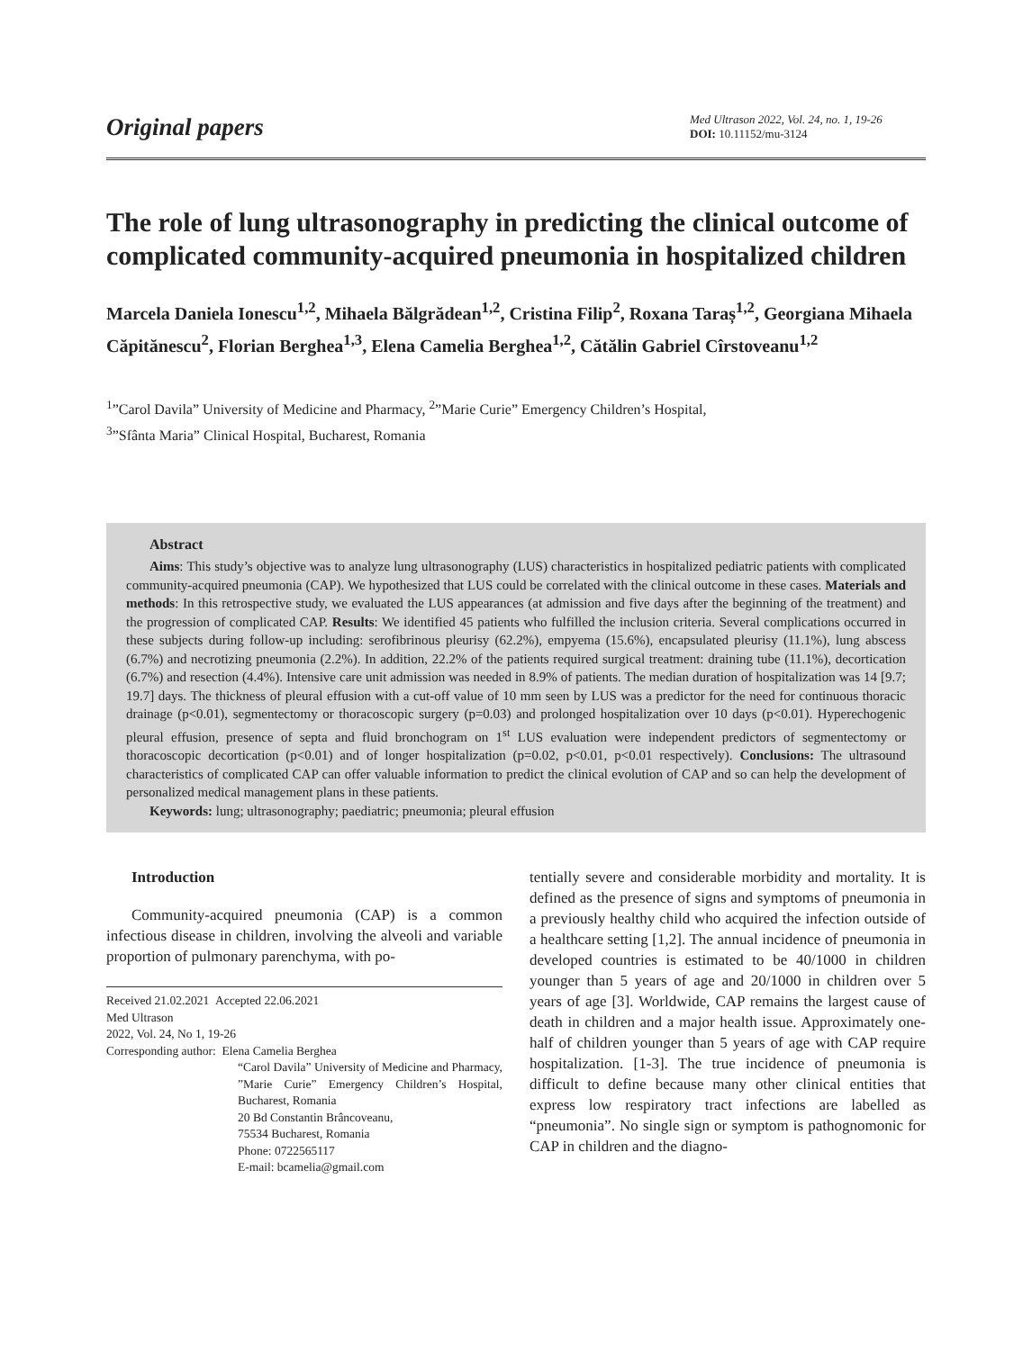Original papers
Med Ultrason 2022, Vol. 24, no. 1, 19-26
DOI: 10.11152/mu-3124
The role of lung ultrasonography in predicting the clinical outcome of complicated community-acquired pneumonia in hospitalized children
Marcela Daniela Ionescu<sup>1,2</sup>, Mihaela Bălgrădean<sup>1,2</sup>, Cristina Filip<sup>2</sup>, Roxana Taraș<sup>1,2</sup>, Georgiana Mihaela Căpitănescu<sup>2</sup>, Florian Berghea<sup>1,3</sup>, Elena Camelia Berghea<sup>1,2</sup>, Cătălin Gabriel Cîrstoveanu<sup>1,2</sup>
<sup>1</sup>”Carol Davila” University of Medicine and Pharmacy, <sup>2</sup>”Marie Curie” Emergency Children’s Hospital,
<sup>3</sup>”Sfânta Maria” Clinical Hospital, Bucharest, Romania
Abstract
Aims: This study’s objective was to analyze lung ultrasonography (LUS) characteristics in hospitalized pediatric patients with complicated community-acquired pneumonia (CAP). We hypothesized that LUS could be correlated with the clinical outcome in these cases. Materials and methods: In this retrospective study, we evaluated the LUS appearances (at admission and five days after the beginning of the treatment) and the progression of complicated CAP. Results: We identified 45 patients who fulfilled the inclusion criteria. Several complications occurred in these subjects during follow-up including: serofibrinous pleurisy (62.2%), empyema (15.6%), encapsulated pleurisy (11.1%), lung abscess (6.7%) and necrotizing pneumonia (2.2%). In addition, 22.2% of the patients required surgical treatment: draining tube (11.1%), decortication (6.7%) and resection (4.4%). Intensive care unit admission was needed in 8.9% of patients. The median duration of hospitalization was 14 [9.7; 19.7] days. The thickness of pleural effusion with a cut-off value of 10 mm seen by LUS was a predictor for the need for continuous thoracic drainage (p<0.01), segmentectomy or thoracoscopic surgery (p=0.03) and prolonged hospitalization over 10 days (p<0.01). Hyperechogenic pleural effusion, presence of septa and fluid bronchogram on 1<sup>st</sup> LUS evaluation were independent predictors of segmentectomy or thoracoscopic decortication (p<0.01) and of longer hospitalization (p=0.02, p<0.01, p<0.01 respectively). Conclusions: The ultrasound characteristics of complicated CAP can offer valuable information to predict the clinical evolution of CAP and so can help the development of personalized medical management plans in these patients.
Keywords: lung; ultrasonography; paediatric; pneumonia; pleural effusion
Introduction
Community-acquired pneumonia (CAP) is a common infectious disease in children, involving the alveoli and variable proportion of pulmonary parenchyma, with po-
Received 21.02.2021 Accepted 22.06.2021
Med Ultrason
2022, Vol. 24, No 1, 19-26
Corresponding author: Elena Camelia Berghea
“Carol Davila” University of Medicine and Pharmacy, ”Marie Curie” Emergency Children’s Hospital, Bucharest, Romania
20 Bd Constantin Brâncoveanu,
75534 Bucharest, Romania
Phone: 0722565117
E-mail: bcamelia@gmail.com
tentially severe and considerable morbidity and mortality. It is defined as the presence of signs and symptoms of pneumonia in a previously healthy child who acquired the infection outside of a healthcare setting [1,2]. The annual incidence of pneumonia in developed countries is estimated to be 40/1000 in children younger than 5 years of age and 20/1000 in children over 5 years of age [3]. Worldwide, CAP remains the largest cause of death in children and a major health issue. Approximately one-half of children younger than 5 years of age with CAP require hospitalization. [1-3]. The true incidence of pneumonia is difficult to define because many other clinical entities that express low respiratory tract infections are labelled as “pneumonia”. No single sign or symptom is pathognomonic for CAP in children and the diagno-